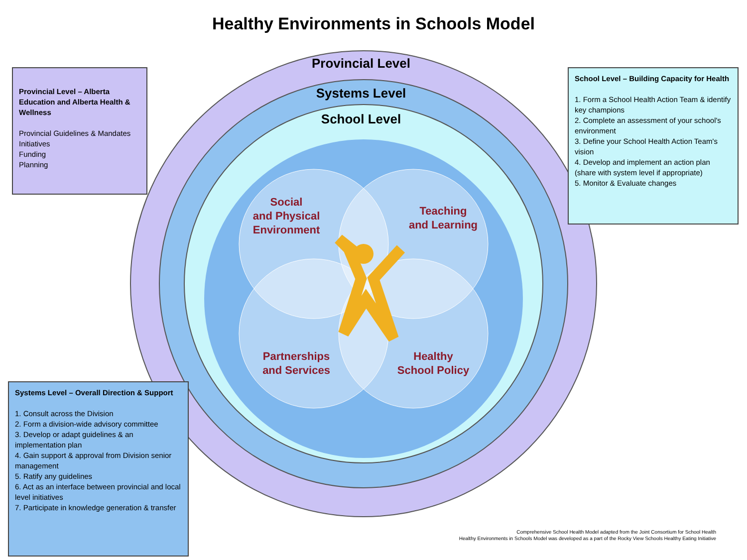Healthy Environments in Schools Model
Provincial Level
Systems Level
School Level
Social
and Physical
Environment
Teaching
and Learning
Partnerships
and Services
Healthy
School Policy
Provincial Level – Alberta Education and Alberta Health & Wellness
Provincial Guidelines & Mandates
Initiatives
Funding
Planning
School Level – Building Capacity for Health
1. Form a School Health Action Team & identify key champions
2. Complete an assessment of your school's environment
3. Define your School Health Action Team's vision
4. Develop and implement an action plan (share with system level if appropriate)
5. Monitor & Evaluate changes
Systems Level – Overall Direction & Support
1. Consult across the Division
2. Form a division-wide advisory committee
3. Develop or adapt guidelines & an implementation plan
4. Gain support & approval from Division senior management
5. Ratify any guidelines
6. Act as an interface between provincial and local level initiatives
7. Participate in knowledge generation & transfer
Comprehensive School Health Model adapted from the Joint Consortium for School Health
Healthy Environments in Schools Model was developed as a part of the Rocky View Schools Healthy Eating Initiative